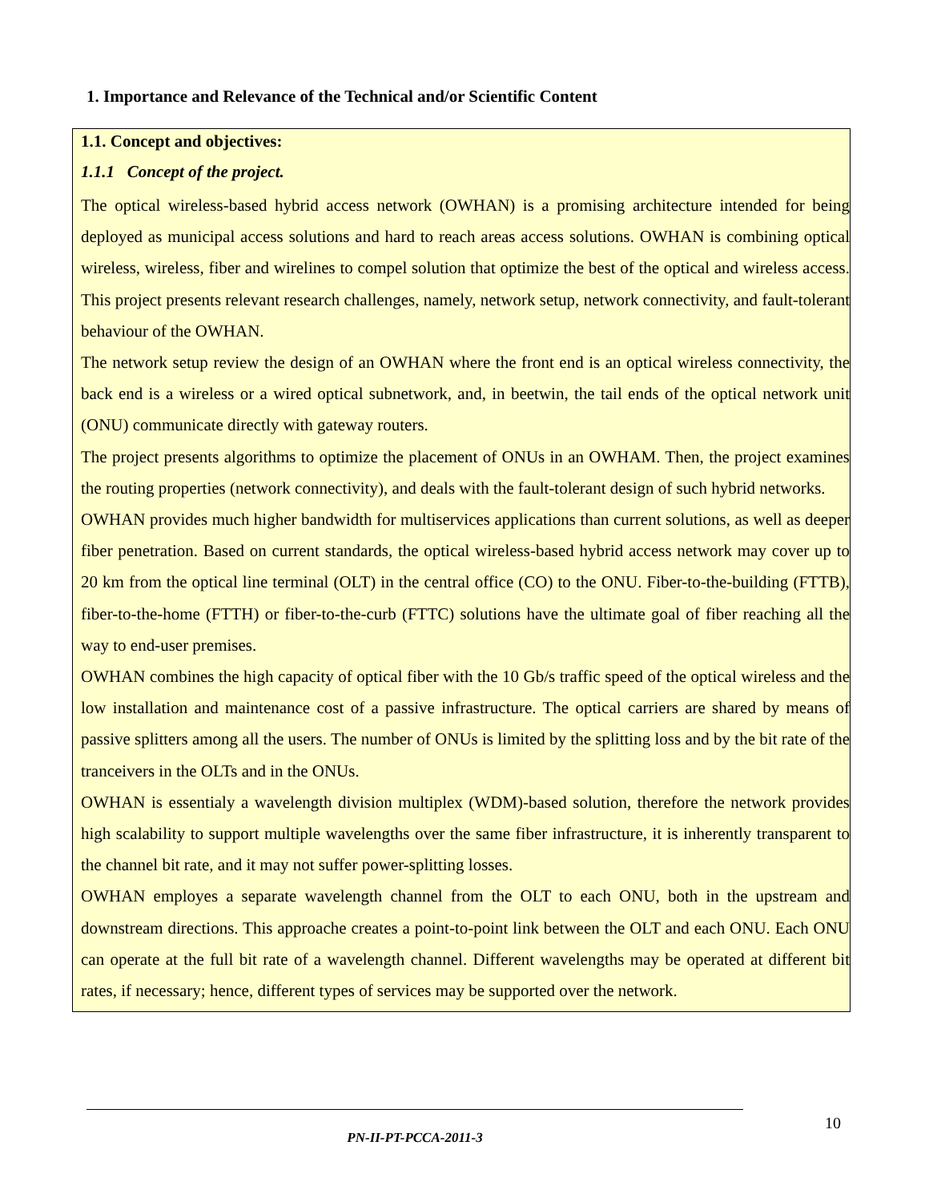1. Importance and Relevance of the Technical and/or Scientific Content
1.1. Concept and objectives:
1.1.1 Concept of the project.
The optical wireless-based hybrid access network (OWHAN) is a promising architecture intended for being deployed as municipal access solutions and hard to reach areas access solutions. OWHAN is combining optical wireless, wireless, fiber and wirelines to compel solution that optimize the best of the optical and wireless access. This project presents relevant research challenges, namely, network setup, network connectivity, and fault-tolerant behaviour of the OWHAN.
The network setup review the design of an OWHAN where the front end is an optical wireless connectivity, the back end is a wireless or a wired optical subnetwork, and, in beetwin, the tail ends of the optical network unit (ONU) communicate directly with gateway routers.
The project presents algorithms to optimize the placement of ONUs in an OWHAM. Then, the project examines the routing properties (network connectivity), and deals with the fault-tolerant design of such hybrid networks.
OWHAN provides much higher bandwidth for multiservices applications than current solutions, as well as deeper fiber penetration. Based on current standards, the optical wireless-based hybrid access network may cover up to 20 km from the optical line terminal (OLT) in the central office (CO) to the ONU. Fiber-to-the-building (FTTB), fiber-to-the-home (FTTH) or fiber-to-the-curb (FTTC) solutions have the ultimate goal of fiber reaching all the way to end-user premises.
OWHAN combines the high capacity of optical fiber with the 10 Gb/s traffic speed of the optical wireless and the low installation and maintenance cost of a passive infrastructure. The optical carriers are shared by means of passive splitters among all the users. The number of ONUs is limited by the splitting loss and by the bit rate of the tranceivers in the OLTs and in the ONUs.
OWHAN is essentialy a wavelength division multiplex (WDM)-based solution, therefore the network provides high scalability to support multiple wavelengths over the same fiber infrastructure, it is inherently transparent to the channel bit rate, and it may not suffer power-splitting losses.
OWHAN employes a separate wavelength channel from the OLT to each ONU, both in the upstream and downstream directions. This approache creates a point-to-point link between the OLT and each ONU. Each ONU can operate at the full bit rate of a wavelength channel. Different wavelengths may be operated at different bit rates, if necessary; hence, different types of services may be supported over the network.
10
PN-II-PT-PCCA-2011-3